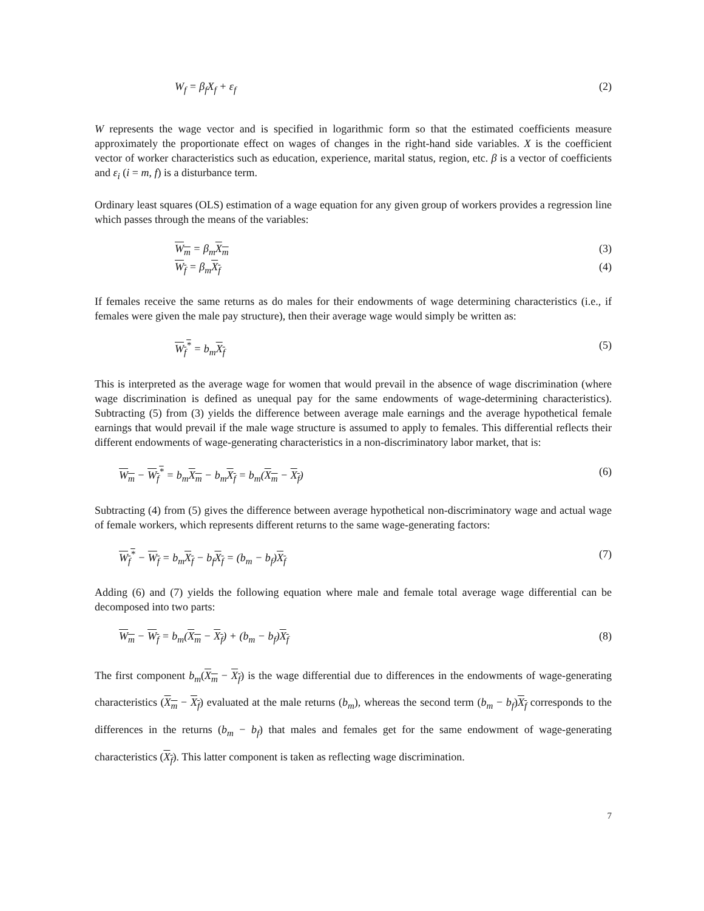W<sub>f</sub> = β<sub>f</sub>X<sub>f</sub> + ε<sub>f</sub> (2)
W represents the wage vector and is specified in logarithmic form so that the estimated coefficients measure approximately the proportionate effect on wages of changes in the right-hand side variables. X is the coefficient vector of worker characteristics such as education, experience, marital status, region, etc. β is a vector of coefficients and ε<sub>i</sub> (i = m, f) is a disturbance term.
Ordinary least squares (OLS) estimation of a wage equation for any given group of workers provides a regression line which passes through the means of the variables:
W<sub>m</sub> = β<sub>m</sub>X<sub>m</sub> (3)
W<sub>f</sub> = β<sub>m</sub>X<sub>f</sub> (4)
If females receive the same returns as do males for their endowments of wage determining characteristics (i.e., if females were given the male pay structure), then their average wage would simply be written as:
W<sub>f</sub><sup>*</sup> = b<sub>m</sub>X<sub>f</sub> (5)
This is interpreted as the average wage for women that would prevail in the absence of wage discrimination (where wage discrimination is defined as unequal pay for the same endowments of wage-determining characteristics). Subtracting (5) from (3) yields the difference between average male earnings and the average hypothetical female earnings that would prevail if the male wage structure is assumed to apply to females. This differential reflects their different endowments of wage-generating characteristics in a non-discriminatory labor market, that is:
W<sub>m</sub> − W<sub>f</sub><sup>*</sup> = b<sub>m</sub>X<sub>m</sub> − b<sub>m</sub>X<sub>f</sub> = b<sub>m</sub>(X<sub>m</sub> − X<sub>f</sub>) (6)
Subtracting (4) from (5) gives the difference between average hypothetical non-discriminatory wage and actual wage of female workers, which represents different returns to the same wage-generating factors:
W<sub>f</sub><sup>*</sup> − W<sub>f</sub> = b<sub>m</sub>X<sub>f</sub> − b<sub>f</sub>X<sub>f</sub> = (b<sub>m</sub> − b<sub>f</sub>)X<sub>f</sub> (7)
Adding (6) and (7) yields the following equation where male and female total average wage differential can be decomposed into two parts:
W<sub>m</sub> − W<sub>f</sub> = b<sub>m</sub>(X<sub>m</sub> − X<sub>f</sub>) + (b<sub>m</sub> − b<sub>f</sub>)X<sub>f</sub> (8)
The first component b<sub>m</sub>(X<sub>m</sub> − X<sub>f</sub>) is the wage differential due to differences in the endowments of wage-generating characteristics (X<sub>m</sub> − X<sub>f</sub>) evaluated at the male returns (b<sub>m</sub>), whereas the second term (b<sub>m</sub> − b<sub>f</sub>)X<sub>f</sub> corresponds to the differences in the returns (b<sub>m</sub> − b<sub>f</sub>) that males and females get for the same endowment of wage-generating characteristics (X<sub>f</sub>). This latter component is taken as reflecting wage discrimination.
7